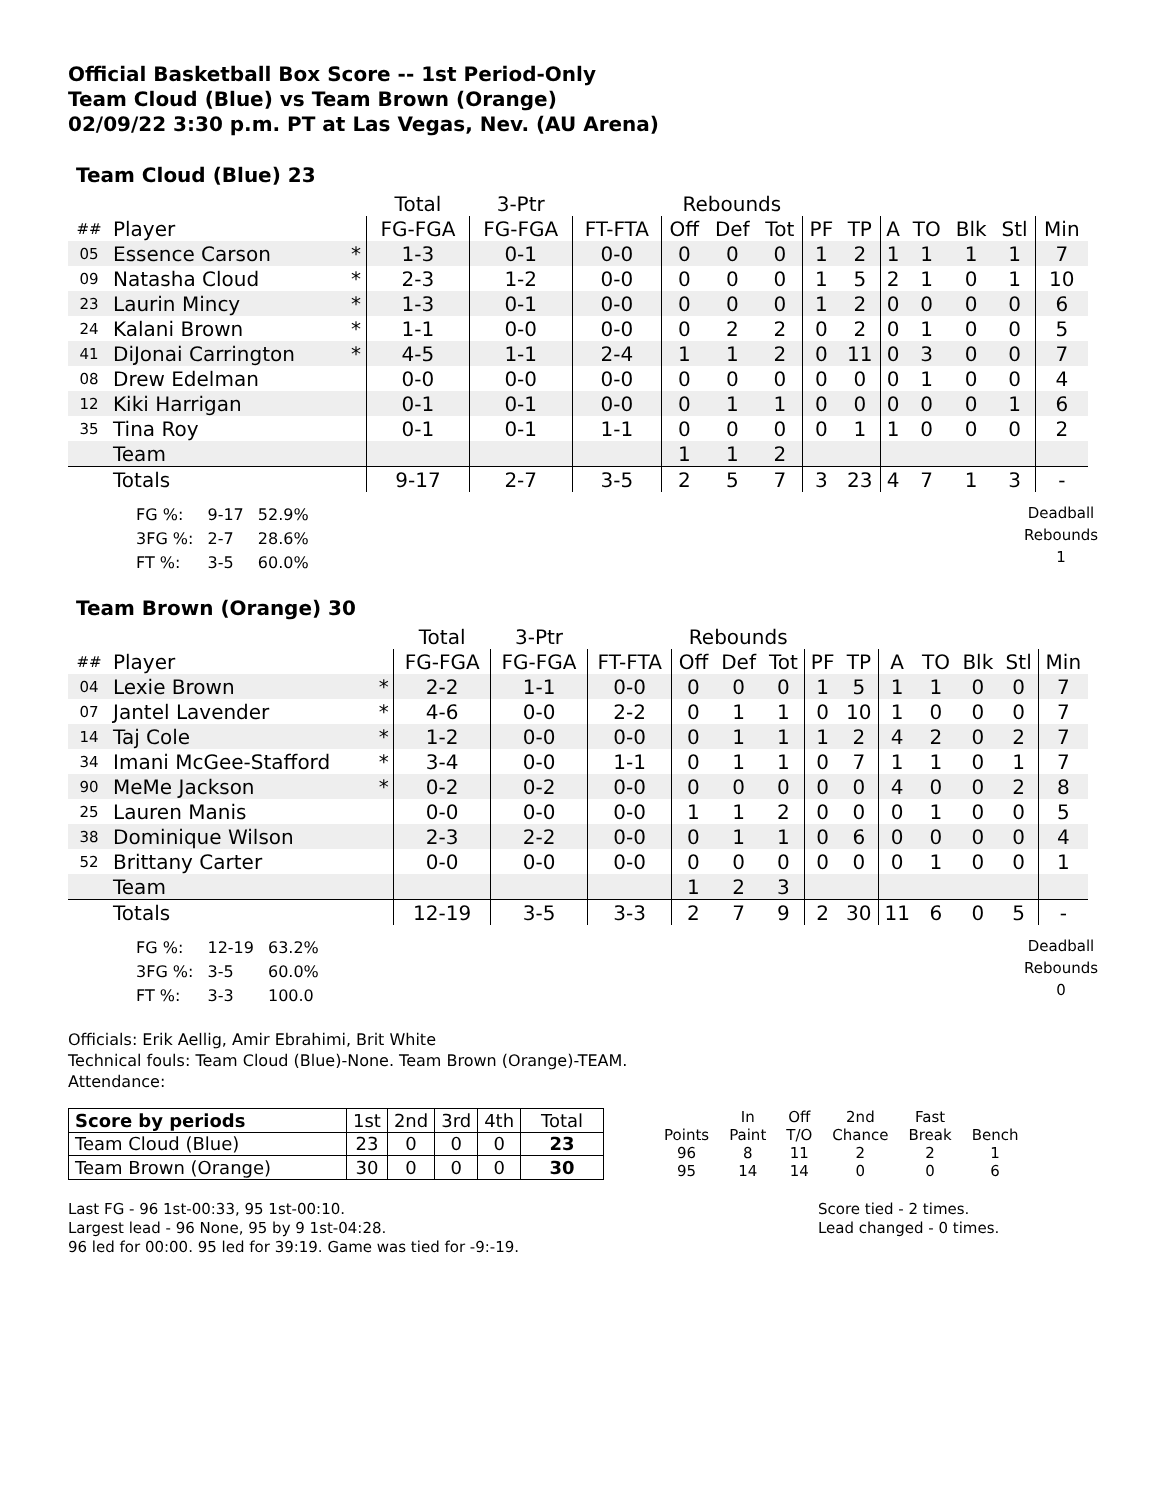Official Basketball Box Score -- 1st Period-Only
Team Cloud (Blue) vs Team Brown (Orange)
02/09/22 3:30 p.m. PT at Las Vegas, Nev. (AU Arena)
Team Cloud (Blue) 23
| | | | Total | 3-Ptr | | Rebounds | | | | | | | | | |
| --- | --- | --- | --- | --- | --- | --- | --- | --- | --- | --- | --- | --- | --- | --- | --- |
| ## | Player | | FG-FGA | FG-FGA | FT-FTA | Off | Def | Tot | PF | TP | A | TO | Blk | Stl | Min |
| 05 | Essence Carson | * | 1-3 | 0-1 | 0-0 | 0 | 0 | 0 | 1 | 2 | 1 | 1 | 1 | 1 | 7 |
| 09 | Natasha Cloud | * | 2-3 | 1-2 | 0-0 | 0 | 0 | 0 | 1 | 5 | 2 | 1 | 0 | 1 | 10 |
| 23 | Laurin Mincy | * | 1-3 | 0-1 | 0-0 | 0 | 0 | 0 | 1 | 2 | 0 | 0 | 0 | 0 | 6 |
| 24 | Kalani Brown | * | 1-1 | 0-0 | 0-0 | 0 | 2 | 2 | 0 | 2 | 0 | 1 | 0 | 0 | 5 |
| 41 | DiJonai Carrington | * | 4-5 | 1-1 | 2-4 | 1 | 1 | 2 | 0 | 11 | 0 | 3 | 0 | 0 | 7 |
| 08 | Drew Edelman | | 0-0 | 0-0 | 0-0 | 0 | 0 | 0 | 0 | 0 | 0 | 1 | 0 | 0 | 4 |
| 12 | Kiki Harrigan | | 0-1 | 0-1 | 0-0 | 0 | 1 | 1 | 0 | 0 | 0 | 0 | 0 | 1 | 6 |
| 35 | Tina Roy | | 0-1 | 0-1 | 1-1 | 0 | 0 | 0 | 0 | 1 | 1 | 0 | 0 | 0 | 2 |
| | Team | | | | | 1 | 1 | 2 | | | | | | | |
| | Totals | | 9-17 | 2-7 | 3-5 | 2 | 5 | 7 | 3 | 23 | 4 | 7 | 1 | 3 | - |
| FG %: | 9-17 | 52.9% |
| 3FG %: | 2-7 | 28.6% |
| FT %: | 3-5 | 60.0% |
Deadball
Rebounds
1
Team Brown (Orange) 30
| | | | Total | 3-Ptr | | Rebounds | | | | | | | | | |
| --- | --- | --- | --- | --- | --- | --- | --- | --- | --- | --- | --- | --- | --- | --- | --- |
| ## | Player | | FG-FGA | FG-FGA | FT-FTA | Off | Def | Tot | PF | TP | A | TO | Blk | Stl | Min |
| 04 | Lexie Brown | * | 2-2 | 1-1 | 0-0 | 0 | 0 | 0 | 1 | 5 | 1 | 1 | 0 | 0 | 7 |
| 07 | Jantel Lavender | * | 4-6 | 0-0 | 2-2 | 0 | 1 | 1 | 0 | 10 | 1 | 0 | 0 | 0 | 7 |
| 14 | Taj Cole | * | 1-2 | 0-0 | 0-0 | 0 | 1 | 1 | 1 | 2 | 4 | 2 | 0 | 2 | 7 |
| 34 | Imani McGee-Stafford | * | 3-4 | 0-0 | 1-1 | 0 | 1 | 1 | 0 | 7 | 1 | 1 | 0 | 1 | 7 |
| 90 | MeMe Jackson | * | 0-2 | 0-2 | 0-0 | 0 | 0 | 0 | 0 | 0 | 4 | 0 | 0 | 2 | 8 |
| 25 | Lauren Manis | | 0-0 | 0-0 | 0-0 | 1 | 1 | 2 | 0 | 0 | 0 | 1 | 0 | 0 | 5 |
| 38 | Dominique Wilson | | 2-3 | 2-2 | 0-0 | 0 | 1 | 1 | 0 | 6 | 0 | 0 | 0 | 0 | 4 |
| 52 | Brittany Carter | | 0-0 | 0-0 | 0-0 | 0 | 0 | 0 | 0 | 0 | 0 | 1 | 0 | 0 | 1 |
| | Team | | | | | 1 | 2 | 3 | | | | | | | |
| | Totals | | 12-19 | 3-5 | 3-3 | 2 | 7 | 9 | 2 | 30 | 11 | 6 | 0 | 5 | - |
| FG %: | 12-19 | 63.2% |
| 3FG %: | 3-5 | 60.0% |
| FT %: | 3-3 | 100.0 |
Deadball
Rebounds
0
Officials: Erik Aellig, Amir Ebrahimi, Brit White
Technical fouls: Team Cloud (Blue)-None. Team Brown (Orange)-TEAM.
Attendance:
| Score by periods | 1st | 2nd | 3rd | 4th | Total |
| Team Cloud (Blue) | 23 | 0 | 0 | 0 | 23 |
| Team Brown (Orange) | 30 | 0 | 0 | 0 | 30 |
| | In | Off | 2nd | Fast | |
| Points | Paint | T/O | Chance | Break | Bench |
| 96 | 8 | 11 | 2 | 2 | 1 |
| 95 | 14 | 14 | 0 | 0 | 6 |
Last FG - 96 1st-00:33, 95 1st-00:10.
Largest lead - 96 None, 95 by 9 1st-04:28.
96 led for 00:00. 95 led for 39:19. Game was tied for -9:-19.
Score tied - 2 times.
Lead changed - 0 times.